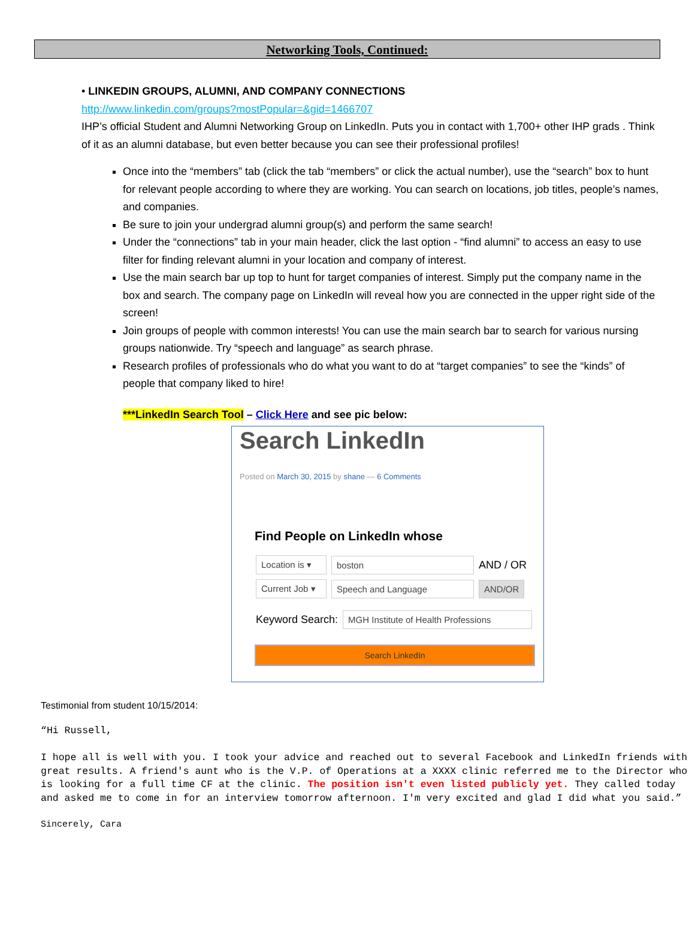Networking Tools, Continued:
• LINKEDIN GROUPS, ALUMNI, AND COMPANY CONNECTIONS
http://www.linkedin.com/groups?mostPopular=&gid=1466707
IHP’s official Student and Alumni Networking Group on LinkedIn. Puts you in contact with 1,700+ other IHP grads . Think of it as an alumni database, but even better because you can see their professional profiles!
Once into the “members” tab (click the tab “members” or click the actual number), use the “search” box to hunt for relevant people according to where they are working. You can search on locations, job titles, people’s names, and companies.
Be sure to join your undergrad alumni group(s) and perform the same search!
Under the “connections” tab in your main header, click the last option - “find alumni” to access an easy to use filter for finding relevant alumni in your location and company of interest.
Use the main search bar up top to hunt for target companies of interest. Simply put the company name in the box and search. The company page on LinkedIn will reveal how you are connected in the upper right side of the screen!
Join groups of people with common interests! You can use the main search bar to search for various nursing groups nationwide. Try “speech and language” as search phrase.
Research profiles of professionals who do what you want to do at “target companies” to see the “kinds” of people that company liked to hire!
***LinkedIn Search Tool – Click Here and see pic below:
Search LinkedIn
Posted on March 30, 2015 by shane — 6 Comments
Find People on LinkedIn whose
Location is ▾ boston AND / OR
Current Job ▾ Speech and Language AND/OR
Keyword Search: MGH Institute of Health Professions
Search LinkedIn
Testimonial from student 10/15/2014:
“Hi Russell,

I hope all is well with you. I took your advice and reached out to several Facebook and LinkedIn friends with great results. A friend's aunt who is the V.P. of Operations at a XXXX clinic referred me to the Director who is looking for a full time CF at the clinic. The position isn't even listed publicly yet. They called today and asked me to come in for an interview tomorrow afternoon. I'm very excited and glad I did what you said.”
Sincerely, Cara